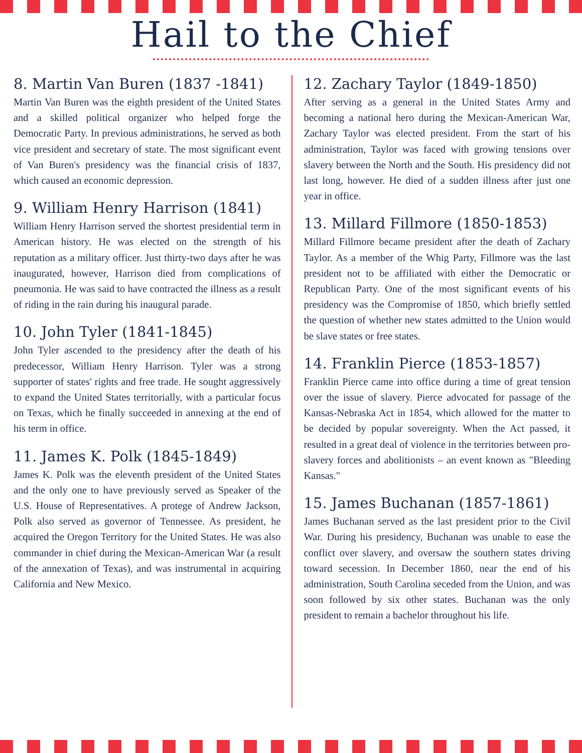Hail to the Chief
8. Martin Van Buren (1837 -1841)
Martin Van Buren was the eighth president of the United States and a skilled political organizer who helped forge the Democratic Party. In previous administrations, he served as both vice president and secretary of state. The most significant event of Van Buren's presidency was the financial crisis of 1837, which caused an economic depression.
9. William Henry Harrison (1841)
William Henry Harrison served the shortest presidential term in American history. He was elected on the strength of his reputation as a military officer. Just thirty-two days after he was inaugurated, however, Harrison died from complications of pneumonia. He was said to have contracted the illness as a result of riding in the rain during his inaugural parade.
10. John Tyler (1841-1845)
John Tyler ascended to the presidency after the death of his predecessor, William Henry Harrison. Tyler was a strong supporter of states' rights and free trade. He sought aggressively to expand the United States territorially, with a particular focus on Texas, which he finally succeeded in annexing at the end of his term in office.
11. James K. Polk (1845-1849)
James K. Polk was the eleventh president of the United States and the only one to have previously served as Speaker of the U.S. House of Representatives. A protege of Andrew Jackson, Polk also served as governor of Tennessee. As president, he acquired the Oregon Territory for the United States. He was also commander in chief during the Mexican-American War (a result of the annexation of Texas), and was instrumental in acquiring California and New Mexico.
12. Zachary Taylor (1849-1850)
After serving as a general in the United States Army and becoming a national hero during the Mexican-American War, Zachary Taylor was elected president. From the start of his administration, Taylor was faced with growing tensions over slavery between the North and the South. His presidency did not last long, however. He died of a sudden illness after just one year in office.
13. Millard Fillmore (1850-1853)
Millard Fillmore became president after the death of Zachary Taylor. As a member of the Whig Party, Fillmore was the last president not to be affiliated with either the Democratic or Republican Party. One of the most significant events of his presidency was the Compromise of 1850, which briefly settled the question of whether new states admitted to the Union would be slave states or free states.
14. Franklin Pierce (1853-1857)
Franklin Pierce came into office during a time of great tension over the issue of slavery. Pierce advocated for passage of the Kansas-Nebraska Act in 1854, which allowed for the matter to be decided by popular sovereignty. When the Act passed, it resulted in a great deal of violence in the territories between pro-slavery forces and abolitionists – an event known as "Bleeding Kansas."
15. James Buchanan (1857-1861)
James Buchanan served as the last president prior to the Civil War. During his presidency, Buchanan was unable to ease the conflict over slavery, and oversaw the southern states driving toward secession. In December 1860, near the end of his administration, South Carolina seceded from the Union, and was soon followed by six other states. Buchanan was the only president to remain a bachelor throughout his life.